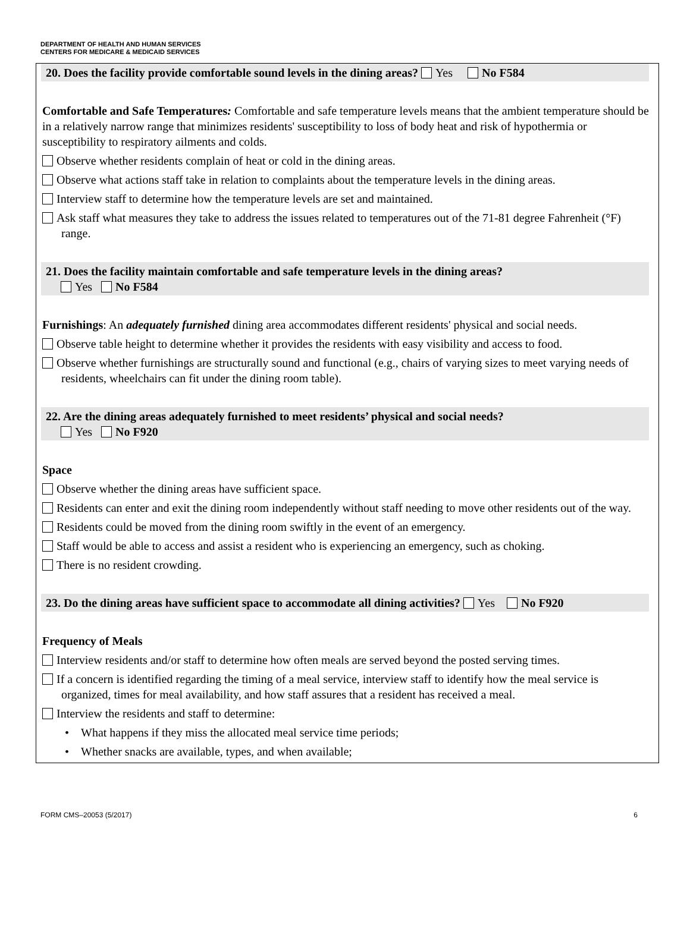DEPARTMENT OF HEALTH AND HUMAN SERVICES
CENTERS FOR MEDICARE & MEDICAID SERVICES
20. Does the facility provide comfortable sound levels in the dining areas? Yes No F584
Comfortable and Safe Temperatures: Comfortable and safe temperature levels means that the ambient temperature should be in a relatively narrow range that minimizes residents' susceptibility to loss of body heat and risk of hypothermia or susceptibility to respiratory ailments and colds.
Observe whether residents complain of heat or cold in the dining areas.
Observe what actions staff take in relation to complaints about the temperature levels in the dining areas.
Interview staff to determine how the temperature levels are set and maintained.
Ask staff what measures they take to address the issues related to temperatures out of the 71-81 degree Fahrenheit (°F) range.
21. Does the facility maintain comfortable and safe temperature levels in the dining areas?
Yes No F584
Furnishings: An adequately furnished dining area accommodates different residents' physical and social needs.
Observe table height to determine whether it provides the residents with easy visibility and access to food.
Observe whether furnishings are structurally sound and functional (e.g., chairs of varying sizes to meet varying needs of residents, wheelchairs can fit under the dining room table).
22. Are the dining areas adequately furnished to meet residents’ physical and social needs?
Yes No F920
Space
Observe whether the dining areas have sufficient space.
Residents can enter and exit the dining room independently without staff needing to move other residents out of the way.
Residents could be moved from the dining room swiftly in the event of an emergency.
Staff would be able to access and assist a resident who is experiencing an emergency, such as choking.
There is no resident crowding.
23. Do the dining areas have sufficient space to accommodate all dining activities? Yes No F920
Frequency of Meals
Interview residents and/or staff to determine how often meals are served beyond the posted serving times.
If a concern is identified regarding the timing of a meal service, interview staff to identify how the meal service is organized, times for meal availability, and how staff assures that a resident has received a meal.
Interview the residents and staff to determine:
• What happens if they miss the allocated meal service time periods;
• Whether snacks are available, types, and when available;
FORM CMS–20053 (5/2017) 6